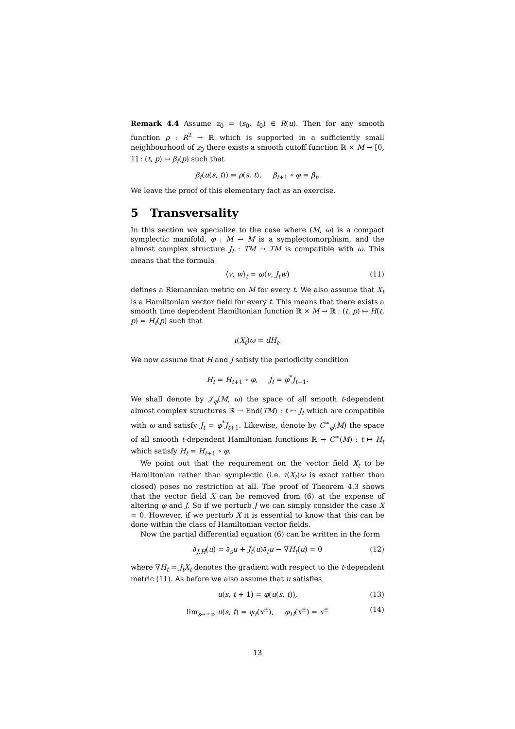Remark 4.4 Assume z<sub>0</sub> = (s<sub>0</sub>, t<sub>0</sub>) ∈ R(u). Then for any smooth function ρ : R<sup>2</sup> → ℝ which is supported in a sufficiently small neighbourhood of z<sub>0</sub> there exists a smooth cutoff function ℝ × M → [0, 1] : (t, p) ↦ β<sub>t</sub>(p) such that
β<sub>t</sub>(u(s, t)) = ρ(s, t), β<sub>t+1</sub> ∘ φ = β<sub>t</sub>.
We leave the proof of this elementary fact as an exercise.
5 Transversality
In this section we specialize to the case where (M, ω) is a compact symplectic manifold, φ : M → M is a symplectomorphism, and the almost complex structure J<sub>t</sub> : TM → TM is compatible with ω. This means that the formula
⟨v, w⟩<sub>t</sub> = ω(v, J<sub>t</sub>w) (11)
defines a Riemannian metric on M for every t. We also assume that X<sub>t</sub> is a Hamiltonian vector field for every t. This means that there exists a smooth time dependent Hamiltonian function ℝ × M → ℝ : (t, p) ↦ H(t, p) = H<sub>t</sub>(p) such that
ι(X<sub>t</sub>)ω = dH<sub>t</sub>.
We now assume that H and J satisfy the periodicity condition
H<sub>t</sub> = H<sub>t+1</sub> ∘ φ, J<sub>t</sub> = φ<sup>*</sup>J<sub>t+1</sub>.
We shall denote by 𝒥<sub>φ</sub>(M, ω) the space of all smooth t-dependent almost complex structures ℝ → End(TM) : t ↦ J<sub>t</sub> which are compatible with ω and satisfy J<sub>t</sub> = φ<sup>*</sup>J<sub>t+1</sub>. Likewise, denote by C<sup>∞</sup><sub>φ</sub>(M) the space of all smooth t-dependent Hamiltonian functions ℝ → C<sup>∞</sup>(M) : t ↦ H<sub>t</sub> which satisfy H<sub>t</sub> = H<sub>t+1</sub> ∘ φ.
We point out that the requirement on the vector field X<sub>t</sub> to be Hamiltonian rather than symplectic (i.e. ι(X<sub>t</sub>)ω is exact rather than closed) poses no restriction at all. The proof of Theorem 4.3 shows that the vector field X can be removed from (6) at the expense of altering φ and J. So if we perturb J we can simply consider the case X = 0. However, if we perturb X it is essential to know that this can be done within the class of Hamiltonian vector fields.
Now the partial differential equation (6) can be written in the form
∂<sub>J,H</sub>(u) = ∂<sub>s</sub>u + J<sub>t</sub>(u)∂<sub>t</sub>u − ∇H<sub>t</sub>(u) = 0 (12)
where ∇H<sub>t</sub> = J<sub>t</sub>X<sub>t</sub> denotes the gradient with respect to the t-dependent metric (11). As before we also assume that u satisfies
u(s, t + 1) = φ(u(s, t)), (13)
lim<sub>s→±∞</sub> u(s, t) = ψ<sub>t</sub>(x<sup>±</sup>), φ<sub>H</sub>(x<sup>±</sup>) = x<sup>±</sup> (14)
13